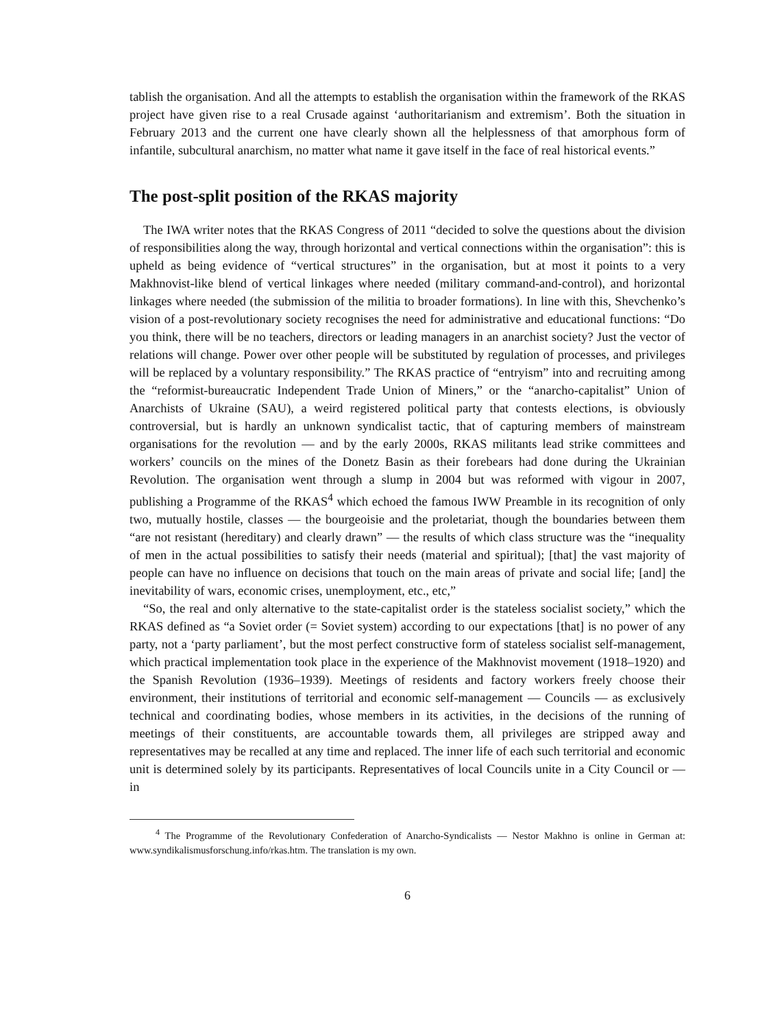tablish the organisation. And all the attempts to establish the organisation within the framework of the RKAS project have given rise to a real Crusade against ‘authoritarianism and extremism’. Both the situation in February 2013 and the current one have clearly shown all the helplessness of that amorphous form of infantile, subcultural anarchism, no matter what name it gave itself in the face of real historical events.”
The post-split position of the RKAS majority
The IWA writer notes that the RKAS Congress of 2011 “decided to solve the questions about the division of responsibilities along the way, through horizontal and vertical connections within the organisation”: this is upheld as being evidence of “vertical structures” in the organisation, but at most it points to a very Makhnovist-like blend of vertical linkages where needed (military command-and-control), and horizontal linkages where needed (the submission of the militia to broader formations). In line with this, Shevchenko’s vision of a post-revolutionary society recognises the need for administrative and educational functions: “Do you think, there will be no teachers, directors or leading managers in an anarchist society? Just the vector of relations will change. Power over other people will be substituted by regulation of processes, and privileges will be replaced by a voluntary responsibility.” The RKAS practice of “entryism” into and recruiting among the “reformist-bureaucratic Independent Trade Union of Miners,” or the “anarcho-capitalist” Union of Anarchists of Ukraine (SAU), a weird registered political party that contests elections, is obviously controversial, but is hardly an unknown syndicalist tactic, that of capturing members of mainstream organisations for the revolution — and by the early 2000s, RKAS militants lead strike committees and workers’ councils on the mines of the Donetz Basin as their forebears had done during the Ukrainian Revolution. The organisation went through a slump in 2004 but was reformed with vigour in 2007, publishing a Programme of the RKAS<sup>4</sup> which echoed the famous IWW Preamble in its recognition of only two, mutually hostile, classes — the bourgeoisie and the proletariat, though the boundaries between them “are not resistant (hereditary) and clearly drawn” — the results of which class structure was the “inequality of men in the actual possibilities to satisfy their needs (material and spiritual); [that] the vast majority of people can have no influence on decisions that touch on the main areas of private and social life; [and] the inevitability of wars, economic crises, unemployment, etc., etc,”
“So, the real and only alternative to the state-capitalist order is the stateless socialist society,” which the RKAS defined as “a Soviet order (= Soviet system) according to our expectations [that] is no power of any party, not a ‘party parliament’, but the most perfect constructive form of stateless socialist self-management, which practical implementation took place in the experience of the Makhnovist movement (1918–1920) and the Spanish Revolution (1936–1939). Meetings of residents and factory workers freely choose their environment, their institutions of territorial and economic self-management — Councils — as exclusively technical and coordinating bodies, whose members in its activities, in the decisions of the running of meetings of their constituents, are accountable towards them, all privileges are stripped away and representatives may be recalled at any time and replaced. The inner life of each such territorial and economic unit is determined solely by its participants. Representatives of local Councils unite in a City Council or — in
<sup>4</sup> The Programme of the Revolutionary Confederation of Anarcho-Syndicalists — Nestor Makhno is online in German at: www.syndikalismusforschung.info/rkas.htm. The translation is my own.
6